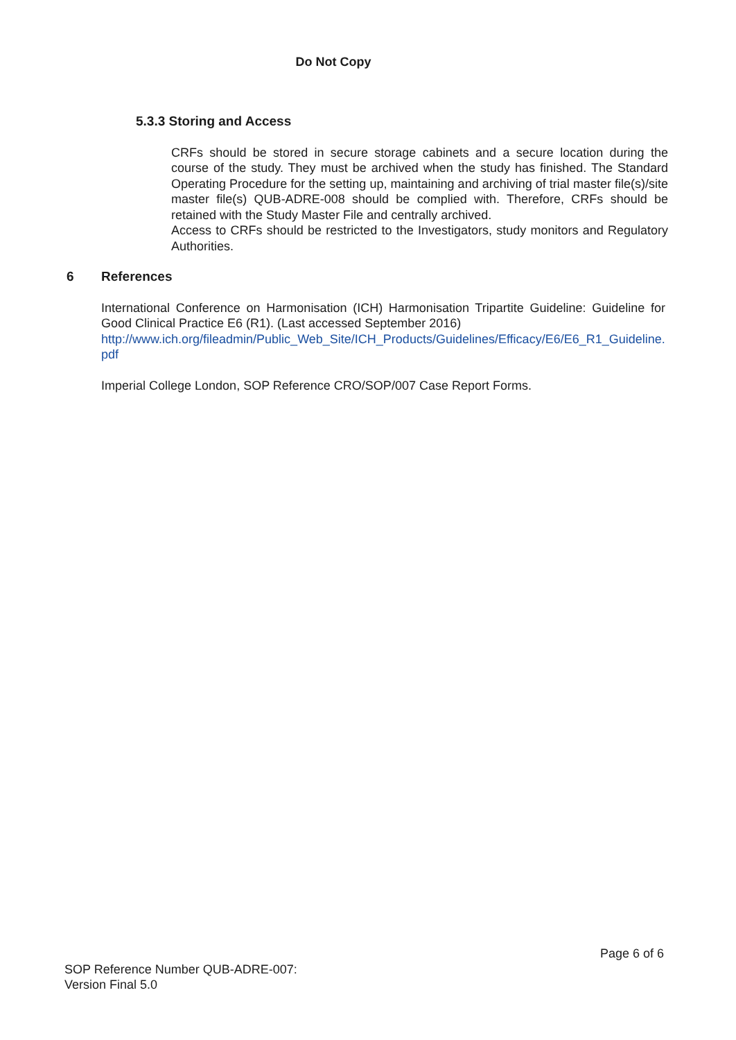Do Not Copy
5.3.3 Storing and Access
CRFs should be stored in secure storage cabinets and a secure location during the course of the study. They must be archived when the study has finished. The Standard Operating Procedure for the setting up, maintaining and archiving of trial master file(s)/site master file(s) QUB-ADRE-008 should be complied with. Therefore, CRFs should be retained with the Study Master File and centrally archived.
Access to CRFs should be restricted to the Investigators, study monitors and Regulatory Authorities.
6 References
International Conference on Harmonisation (ICH) Harmonisation Tripartite Guideline: Guideline for Good Clinical Practice E6 (R1). (Last accessed September 2016)
http://www.ich.org/fileadmin/Public_Web_Site/ICH_Products/Guidelines/Efficacy/E6/E6_R1_Guideline.pdf
Imperial College London, SOP Reference CRO/SOP/007 Case Report Forms.
Page 6 of 6
SOP Reference Number QUB-ADRE-007:
Version Final 5.0